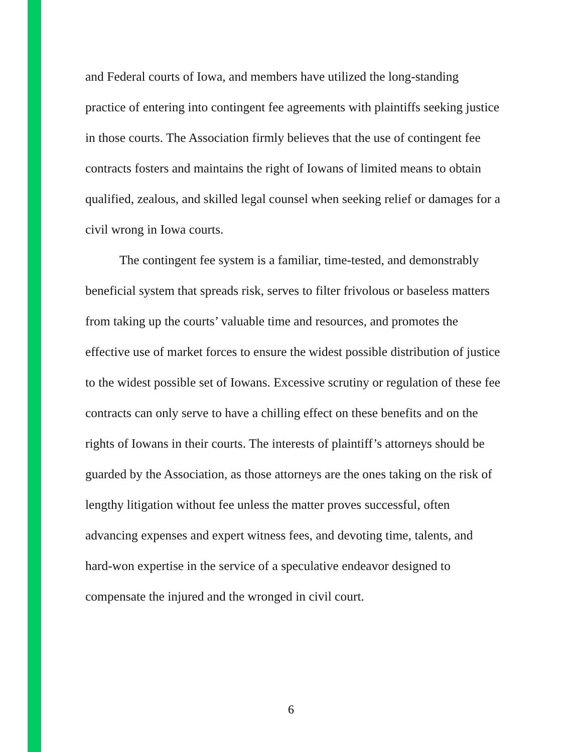and Federal courts of Iowa, and members have utilized the long-standing practice of entering into contingent fee agreements with plaintiffs seeking justice in those courts. The Association firmly believes that the use of contingent fee contracts fosters and maintains the right of Iowans of limited means to obtain qualified, zealous, and skilled legal counsel when seeking relief or damages for a civil wrong in Iowa courts.
The contingent fee system is a familiar, time-tested, and demonstrably beneficial system that spreads risk, serves to filter frivolous or baseless matters from taking up the courts’ valuable time and resources, and promotes the effective use of market forces to ensure the widest possible distribution of justice to the widest possible set of Iowans. Excessive scrutiny or regulation of these fee contracts can only serve to have a chilling effect on these benefits and on the rights of Iowans in their courts. The interests of plaintiff’s attorneys should be guarded by the Association, as those attorneys are the ones taking on the risk of lengthy litigation without fee unless the matter proves successful, often advancing expenses and expert witness fees, and devoting time, talents, and hard-won expertise in the service of a speculative endeavor designed to compensate the injured and the wronged in civil court.
6